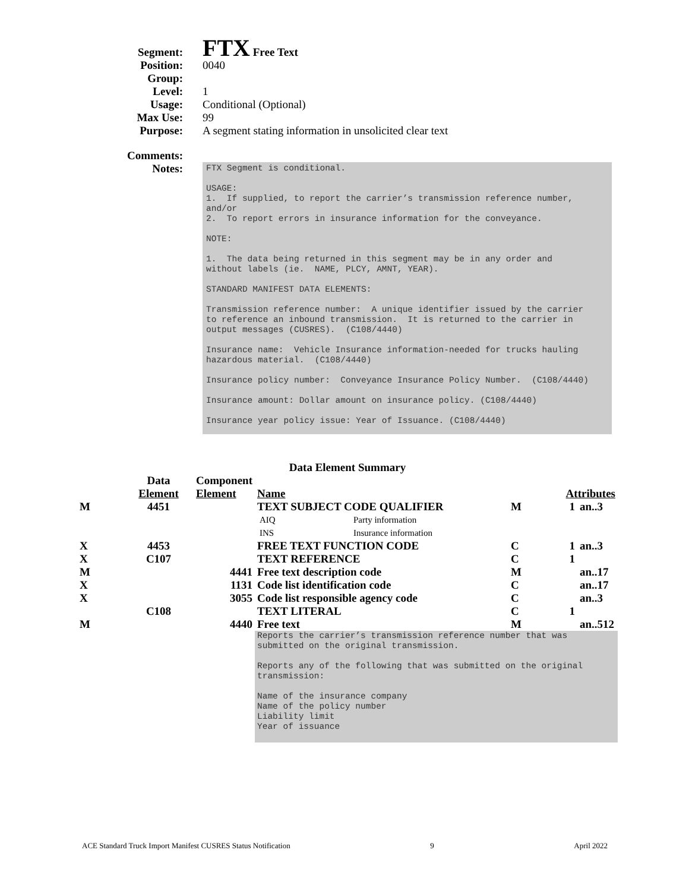Segment:
FTX Free Text
Position: 0040
Group:
Level: 1
Usage: Conditional (Optional)
Max Use: 99
Purpose: A segment stating information in unsolicited clear text
Comments:
Notes:
FTX Segment is conditional.

USAGE:
1.  If supplied, to report the carrier’s transmission reference number,
and/or
2.  To report errors in insurance information for the conveyance.

NOTE:

1.  The data being returned in this segment may be in any order and
without labels (ie.  NAME, PLCY, AMNT, YEAR).

STANDARD MANIFEST DATA ELEMENTS:

Transmission reference number:  A unique identifier issued by the carrier
to reference an inbound transmission.  It is returned to the carrier in
output messages (CUSRES).  (C108/4440)

Insurance name:  Vehicle Insurance information-needed for trucks hauling
hazardous material.  (C108/4440)

Insurance policy number:  Conveyance Insurance Policy Number.  (C108/4440)

Insurance amount: Dollar amount on insurance policy. (C108/4440)

Insurance year policy issue: Year of Issuance. (C108/4440)
Data Element Summary
| | Data | Component | | | | |
| | Element | Element | Name | Attributes | | |
| M | 4451 | | TEXT SUBJECT CODE QUALIFIER / AIQ / Party information / / INS / Insurance information / | M | 1 | an..3 |
| X | 4453 | | FREE TEXT FUNCTION CODE | C | 1 | an..3 |
| X | C107 | | TEXT REFERENCE | C | 1 | |
| M | | 4441 | Free text description code | M | | an..17 |
| X | | 1131 | Code list identification code | C | | an..17 |
| X | | 3055 | Code list responsible agency code | C | | an..3 |
| | C108 | | TEXT LITERAL | C | 1 | |
| M | | 4440 | Free text | M | | an..512 |
| | | | Reports the carrier’s transmission reference number that was submitted on the original transmission. Reports any of the following that was submitted on the original transmission: Name of the insurance company Name of the policy number Liability limit Year of issuance | | | |
ACE Standard Truck Import Manifest CUSRES Status Notification 9 April 2022